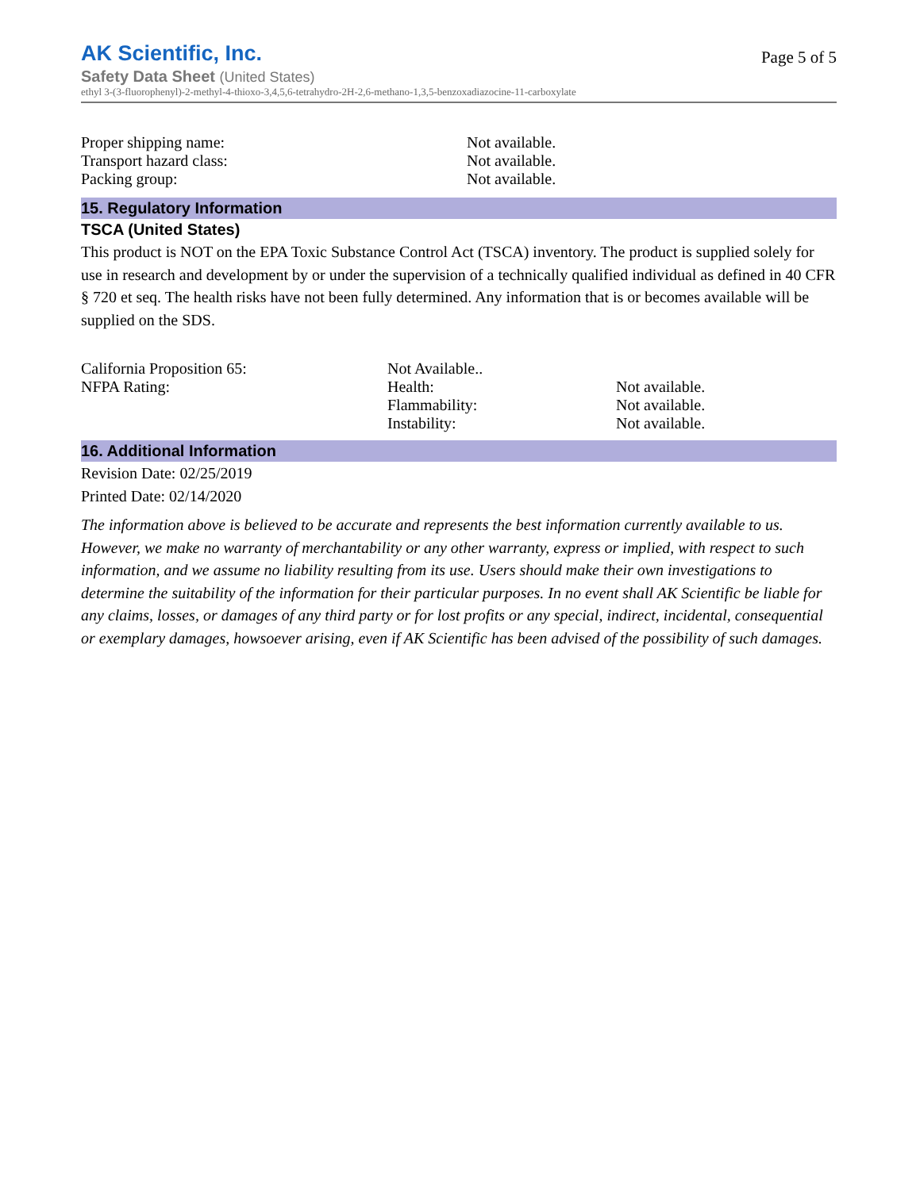Page 5 of 5
AK Scientific, Inc.
Safety Data Sheet (United States)
ethyl 3-(3-fluorophenyl)-2-methyl-4-thioxo-3,4,5,6-tetrahydro-2H-2,6-methano-1,3,5-benzoxadiazocine-11-carboxylate
| Proper shipping name: | Not available. |
| Transport hazard class: | Not available. |
| Packing group: | Not available. |
15. Regulatory Information
TSCA (United States)
This product is NOT on the EPA Toxic Substance Control Act (TSCA) inventory. The product is supplied solely for use in research and development by or under the supervision of a technically qualified individual as defined in 40 CFR § 720 et seq. The health risks have not been fully determined. Any information that is or becomes available will be supplied on the SDS.
| California Proposition 65: | Not Available.. | |
| NFPA Rating: | Health: | Not available. |
| | Flammability: | Not available. |
| | Instability: | Not available. |
16. Additional Information
Revision Date: 02/25/2019
Printed Date: 02/14/2020
The information above is believed to be accurate and represents the best information currently available to us. However, we make no warranty of merchantability or any other warranty, express or implied, with respect to such information, and we assume no liability resulting from its use. Users should make their own investigations to determine the suitability of the information for their particular purposes. In no event shall AK Scientific be liable for any claims, losses, or damages of any third party or for lost profits or any special, indirect, incidental, consequential or exemplary damages, howsoever arising, even if AK Scientific has been advised of the possibility of such damages.